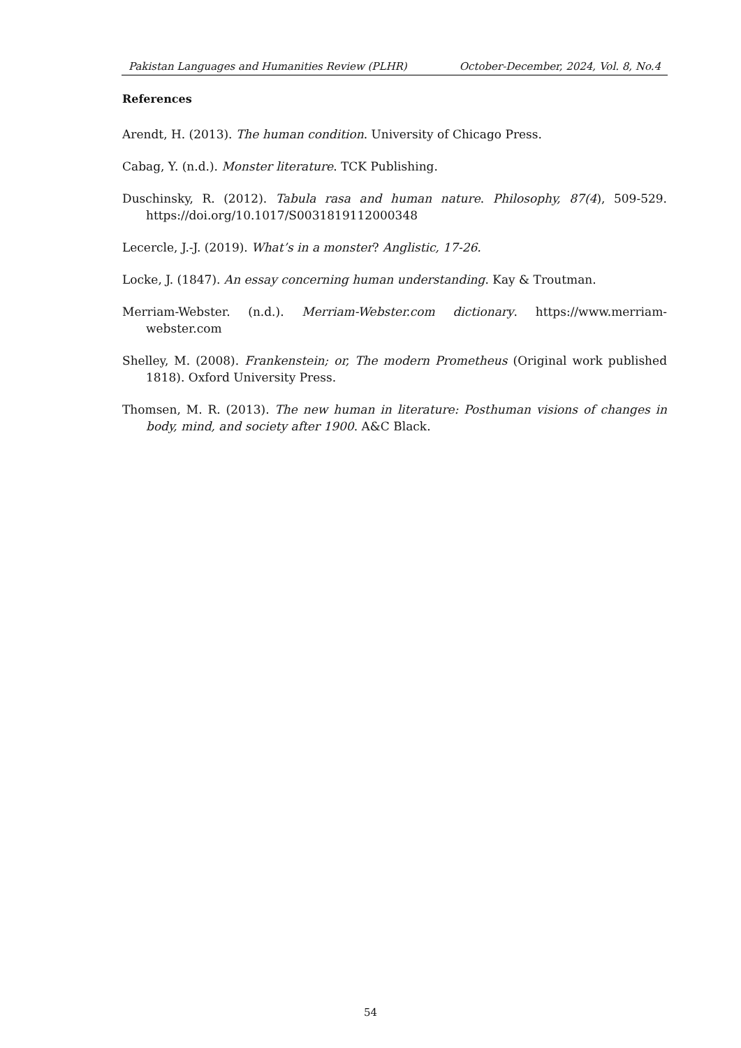Pakistan Languages and Humanities Review (PLHR) October-December, 2024, Vol. 8, No.4
References
Arendt, H. (2013). The human condition. University of Chicago Press.
Cabag, Y. (n.d.). Monster literature. TCK Publishing.
Duschinsky, R. (2012). Tabula rasa and human nature. Philosophy, 87(4), 509-529. https://doi.org/10.1017/S0031819112000348
Lecercle, J.-J. (2019). What’s in a monster? Anglistic, 17-26.
Locke, J. (1847). An essay concerning human understanding. Kay & Troutman.
Merriam-Webster. (n.d.). Merriam-Webster.com dictionary. https://www.merriam-webster.com
Shelley, M. (2008). Frankenstein; or, The modern Prometheus (Original work published 1818). Oxford University Press.
Thomsen, M. R. (2013). The new human in literature: Posthuman visions of changes in body, mind, and society after 1900. A&C Black.
54